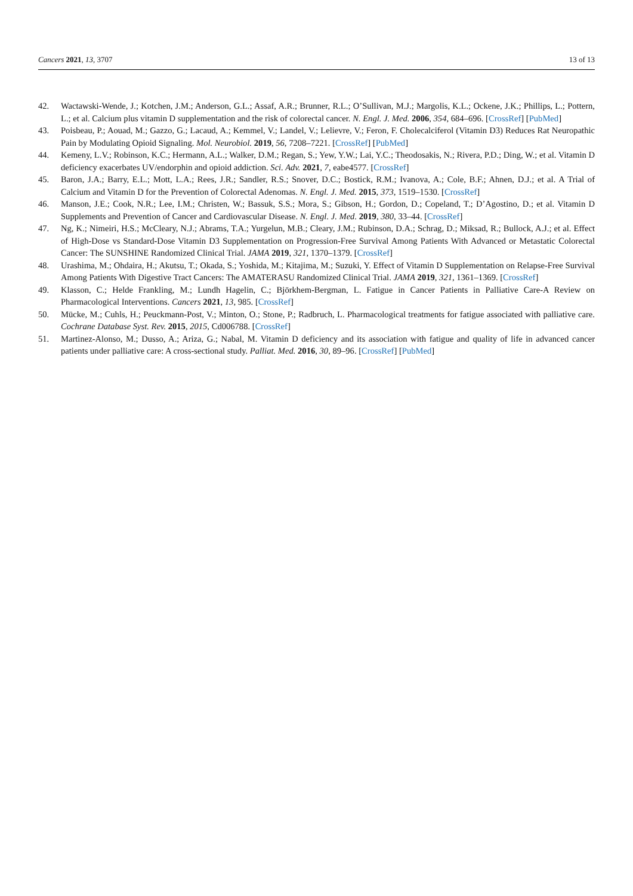Cancers 2021, 13, 3707 13 of 13
42. Wactawski-Wende, J.; Kotchen, J.M.; Anderson, G.L.; Assaf, A.R.; Brunner, R.L.; O’Sullivan, M.J.; Margolis, K.L.; Ockene, J.K.; Phillips, L.; Pottern, L.; et al. Calcium plus vitamin D supplementation and the risk of colorectal cancer. N. Engl. J. Med. 2006, 354, 684–696. [CrossRef] [PubMed]
43. Poisbeau, P.; Aouad, M.; Gazzo, G.; Lacaud, A.; Kemmel, V.; Landel, V.; Lelievre, V.; Feron, F. Cholecalciferol (Vitamin D3) Reduces Rat Neuropathic Pain by Modulating Opioid Signaling. Mol. Neurobiol. 2019, 56, 7208–7221. [CrossRef] [PubMed]
44. Kemeny, L.V.; Robinson, K.C.; Hermann, A.L.; Walker, D.M.; Regan, S.; Yew, Y.W.; Lai, Y.C.; Theodosakis, N.; Rivera, P.D.; Ding, W.; et al. Vitamin D deficiency exacerbates UV/endorphin and opioid addiction. Sci. Adv. 2021, 7, eabe4577. [CrossRef]
45. Baron, J.A.; Barry, E.L.; Mott, L.A.; Rees, J.R.; Sandler, R.S.; Snover, D.C.; Bostick, R.M.; Ivanova, A.; Cole, B.F.; Ahnen, D.J.; et al. A Trial of Calcium and Vitamin D for the Prevention of Colorectal Adenomas. N. Engl. J. Med. 2015, 373, 1519–1530. [CrossRef]
46. Manson, J.E.; Cook, N.R.; Lee, I.M.; Christen, W.; Bassuk, S.S.; Mora, S.; Gibson, H.; Gordon, D.; Copeland, T.; D’Agostino, D.; et al. Vitamin D Supplements and Prevention of Cancer and Cardiovascular Disease. N. Engl. J. Med. 2019, 380, 33–44. [CrossRef]
47. Ng, K.; Nimeiri, H.S.; McCleary, N.J.; Abrams, T.A.; Yurgelun, M.B.; Cleary, J.M.; Rubinson, D.A.; Schrag, D.; Miksad, R.; Bullock, A.J.; et al. Effect of High-Dose vs Standard-Dose Vitamin D3 Supplementation on Progression-Free Survival Among Patients With Advanced or Metastatic Colorectal Cancer: The SUNSHINE Randomized Clinical Trial. JAMA 2019, 321, 1370–1379. [CrossRef]
48. Urashima, M.; Ohdaira, H.; Akutsu, T.; Okada, S.; Yoshida, M.; Kitajima, M.; Suzuki, Y. Effect of Vitamin D Supplementation on Relapse-Free Survival Among Patients With Digestive Tract Cancers: The AMATERASU Randomized Clinical Trial. JAMA 2019, 321, 1361–1369. [CrossRef]
49. Klasson, C.; Helde Frankling, M.; Lundh Hagelin, C.; Björkhem-Bergman, L. Fatigue in Cancer Patients in Palliative Care-A Review on Pharmacological Interventions. Cancers 2021, 13, 985. [CrossRef]
50. Mücke, M.; Cuhls, H.; Peuckmann-Post, V.; Minton, O.; Stone, P.; Radbruch, L. Pharmacological treatments for fatigue associated with palliative care. Cochrane Database Syst. Rev. 2015, 2015, Cd006788. [CrossRef]
51. Martinez-Alonso, M.; Dusso, A.; Ariza, G.; Nabal, M. Vitamin D deficiency and its association with fatigue and quality of life in advanced cancer patients under palliative care: A cross-sectional study. Palliat. Med. 2016, 30, 89–96. [CrossRef] [PubMed]